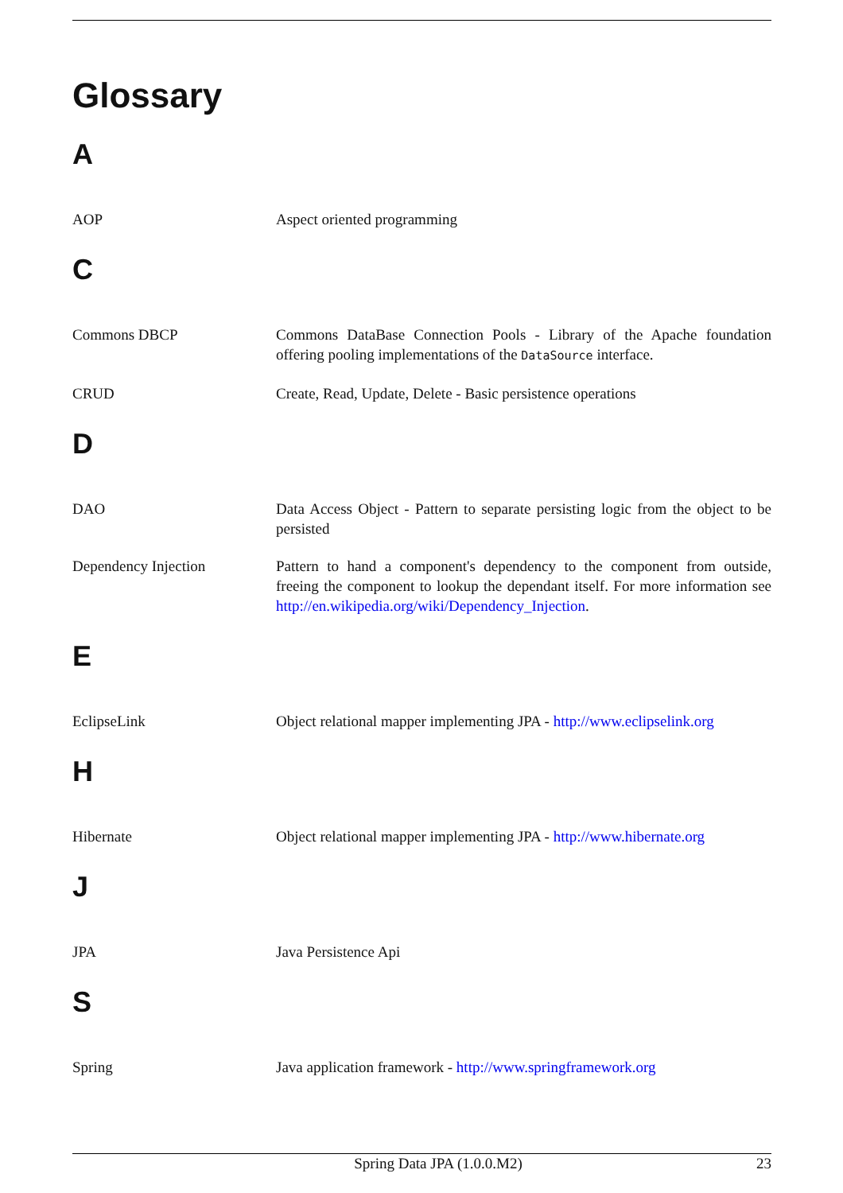Glossary
A
AOP Aspect oriented programming
C
Commons DBCP Commons DataBase Connection Pools - Library of the Apache foundation offering pooling implementations of the DataSource interface.
CRUD Create, Read, Update, Delete - Basic persistence operations
D
DAO Data Access Object - Pattern to separate persisting logic from the object to be persisted
Dependency Injection Pattern to hand a component's dependency to the component from outside, freeing the component to lookup the dependant itself. For more information see http://en.wikipedia.org/wiki/Dependency_Injection.
E
EclipseLink Object relational mapper implementing JPA - http://www.eclipselink.org
H
Hibernate Object relational mapper implementing JPA - http://www.hibernate.org
J
JPA Java Persistence Api
S
Spring Java application framework - http://www.springframework.org
Spring Data JPA (1.0.0.M2) 23